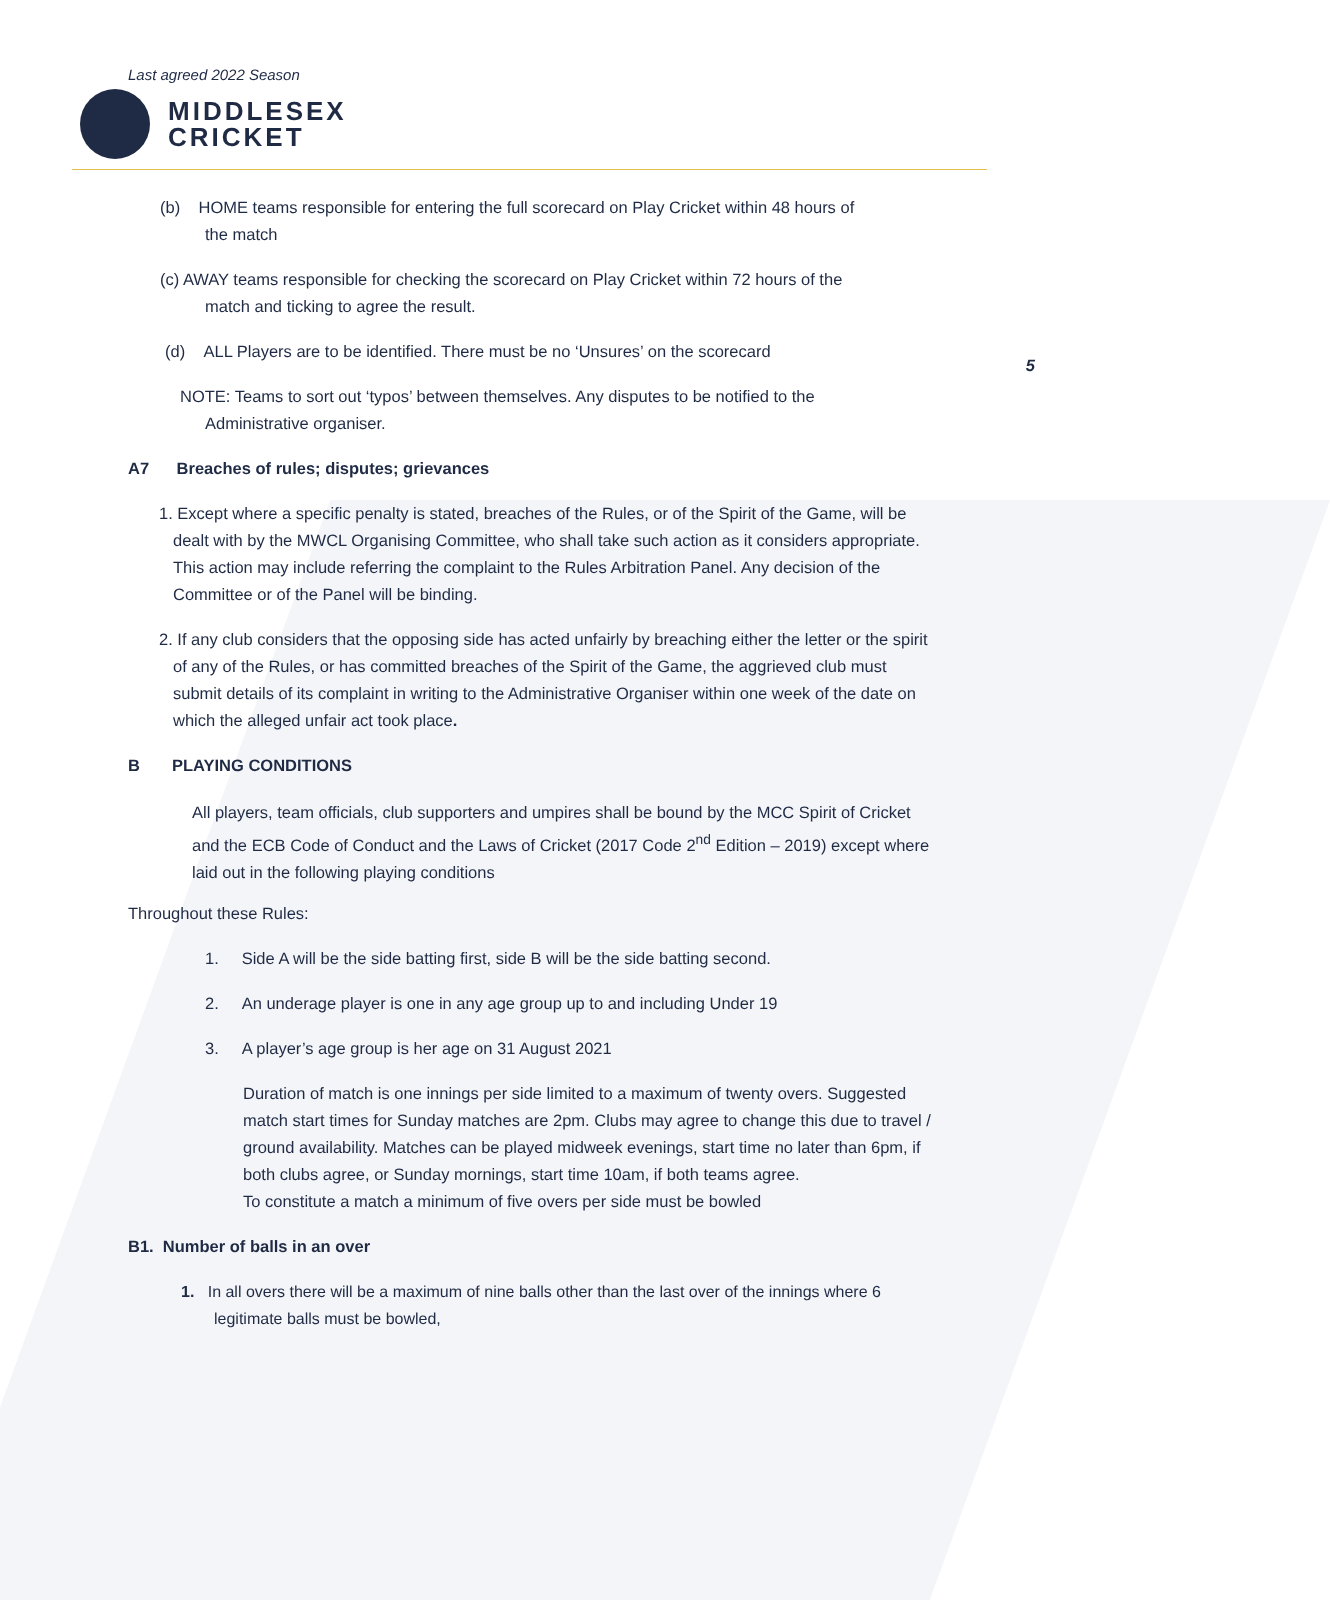Last agreed 2022 Season
MIDDLESEX
CRICKET
5
(b) HOME teams responsible for entering the full scorecard on Play Cricket within 48 hours of
the match
(c) AWAY teams responsible for checking the scorecard on Play Cricket within 72 hours of the
match and ticking to agree the result.
(d) ALL Players are to be identified. There must be no ‘Unsures’ on the scorecard
NOTE: Teams to sort out ‘typos’ between themselves. Any disputes to be notified to the
Administrative organiser.
A7 Breaches of rules; disputes; grievances
1. Except where a specific penalty is stated, breaches of the Rules, or of the Spirit of the Game, will be dealt with by the MWCL Organising Committee, who shall take such action as it considers appropriate. This action may include referring the complaint to the Rules Arbitration Panel. Any decision of the Committee or of the Panel will be binding.
2. If any club considers that the opposing side has acted unfairly by breaching either the letter or the spirit of any of the Rules, or has committed breaches of the Spirit of the Game, the aggrieved club must submit details of its complaint in writing to the Administrative Organiser within one week of the date on which the alleged unfair act took place.
B PLAYING CONDITIONS
All players, team officials, club supporters and umpires shall be bound by the MCC Spirit of Cricket and the ECB Code of Conduct and the Laws of Cricket (2017 Code 2<sup>nd</sup> Edition – 2019) except where laid out in the following playing conditions
Throughout these Rules:
1. Side A will be the side batting first, side B will be the side batting second.
2. An underage player is one in any age group up to and including Under 19
3. A player’s age group is her age on 31 August 2021
Duration of match is one innings per side limited to a maximum of twenty overs. Suggested match start times for Sunday matches are 2pm. Clubs may agree to change this due to travel / ground availability. Matches can be played midweek evenings, start time no later than 6pm, if both clubs agree, or Sunday mornings, start time 10am, if both teams agree.
To constitute a match a minimum of five overs per side must be bowled
B1. Number of balls in an over
1. In all overs there will be a maximum of nine balls other than the last over of the innings where 6 legitimate balls must be bowled,